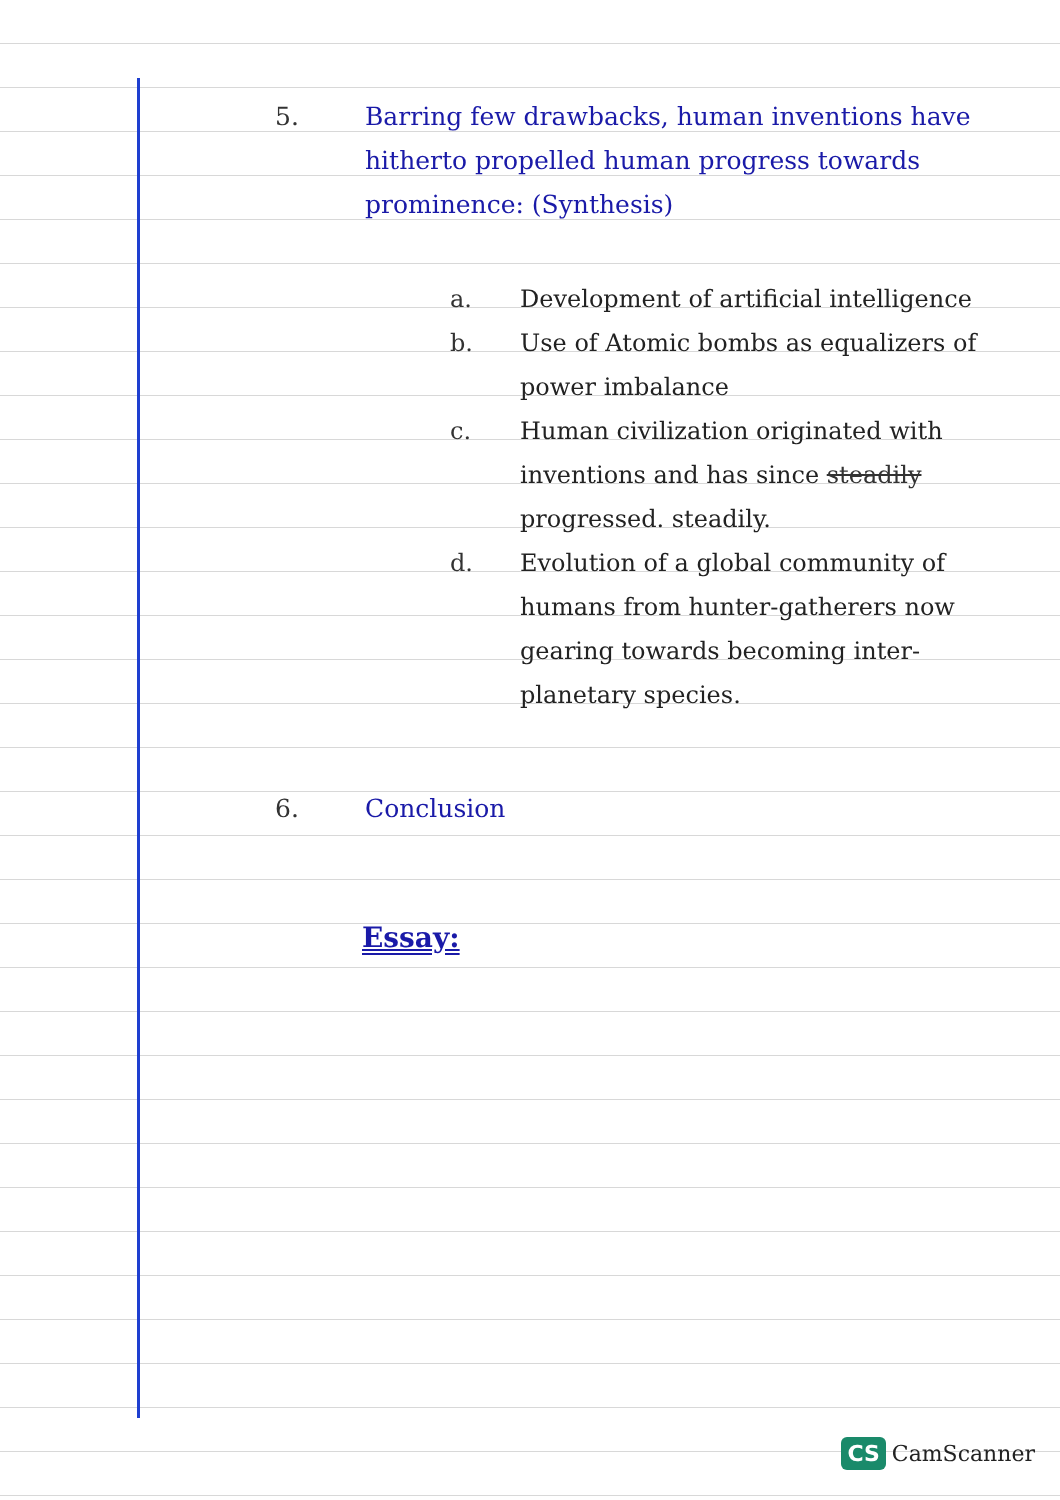5. Barring few drawbacks, human inventions have hitherto propelled human progress towards prominence: (Synthesis)
a. Development of artificial intelligence
b. Use of Atomic bombs as equalizers of power imbalance
c. Human civilization originated with inventions and has since steadily progressed. steadily.
d. Evolution of a global community of humans from hunter-gatherers now gearing towards becoming inter-planetary species.
6. Conclusion
Essay:
CS CamScanner